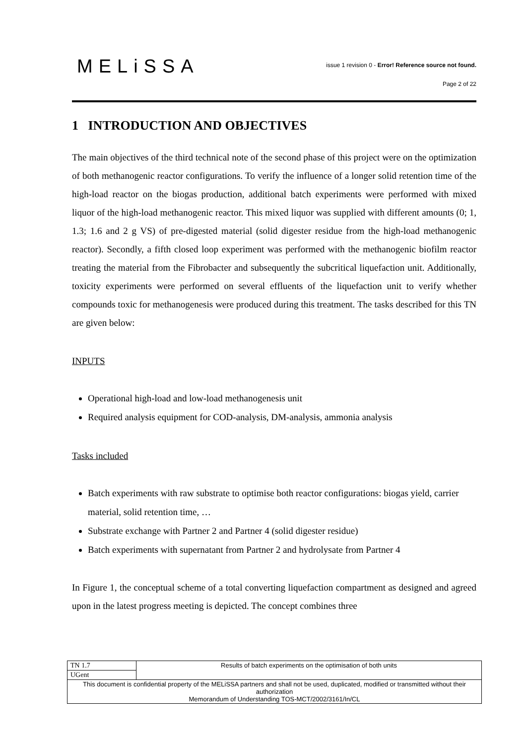MELiSSA
issue 1 revision 0 - Error! Reference source not found.
Page 2 of 22
1 INTRODUCTION AND OBJECTIVES
The main objectives of the third technical note of the second phase of this project were on the optimization of both methanogenic reactor configurations. To verify the influence of a longer solid retention time of the high-load reactor on the biogas production, additional batch experiments were performed with mixed liquor of the high-load methanogenic reactor. This mixed liquor was supplied with different amounts (0; 1, 1.3; 1.6 and 2 g VS) of pre-digested material (solid digester residue from the high-load methanogenic reactor). Secondly, a fifth closed loop experiment was performed with the methanogenic biofilm reactor treating the material from the Fibrobacter and subsequently the subcritical liquefaction unit. Additionally, toxicity experiments were performed on several effluents of the liquefaction unit to verify whether compounds toxic for methanogenesis were produced during this treatment. The tasks described for this TN are given below:
INPUTS
Operational high-load and low-load methanogenesis unit
Required analysis equipment for COD-analysis, DM-analysis, ammonia analysis
Tasks included
Batch experiments with raw substrate to optimise both reactor configurations: biogas yield, carrier material, solid retention time, …
Substrate exchange with Partner 2 and Partner 4 (solid digester residue)
Batch experiments with supernatant from Partner 2 and hydrolysate from Partner 4
In Figure 1, the conceptual scheme of a total converting liquefaction compartment as designed and agreed upon in the latest progress meeting is depicted. The concept combines three
| TN 1.7 | Results of batch experiments on the optimisation of both units |
| UGent | |
| This document is confidential property of the MELiSSA partners and shall not be used, duplicated, modified or transmitted without their authorization Memorandum of Understanding TOS-MCT/2002/3161/In/CL | |